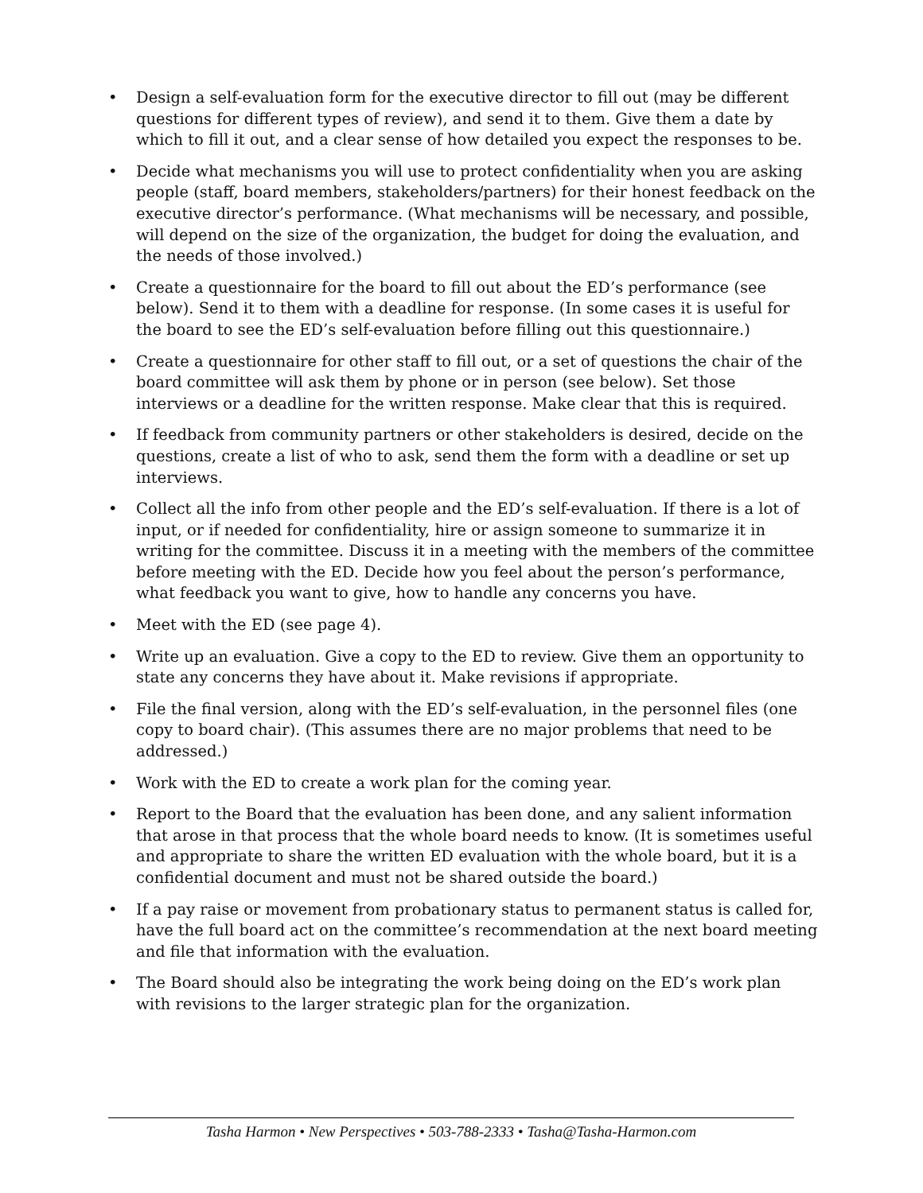• Design a self-evaluation form for the executive director to fill out (may be different questions for different types of review), and send it to them. Give them a date by which to fill it out, and a clear sense of how detailed you expect the responses to be.
• Decide what mechanisms you will use to protect confidentiality when you are asking people (staff, board members, stakeholders/partners) for their honest feedback on the executive director’s performance. (What mechanisms will be necessary, and possible, will depend on the size of the organization, the budget for doing the evaluation, and the needs of those involved.)
• Create a questionnaire for the board to fill out about the ED’s performance (see below). Send it to them with a deadline for response. (In some cases it is useful for the board to see the ED’s self-evaluation before filling out this questionnaire.)
• Create a questionnaire for other staff to fill out, or a set of questions the chair of the board committee will ask them by phone or in person (see below). Set those interviews or a deadline for the written response. Make clear that this is required.
• If feedback from community partners or other stakeholders is desired, decide on the questions, create a list of who to ask, send them the form with a deadline or set up interviews.
• Collect all the info from other people and the ED’s self-evaluation. If there is a lot of input, or if needed for confidentiality, hire or assign someone to summarize it in writing for the committee. Discuss it in a meeting with the members of the committee before meeting with the ED. Decide how you feel about the person’s performance, what feedback you want to give, how to handle any concerns you have.
• Meet with the ED (see page 4).
• Write up an evaluation. Give a copy to the ED to review. Give them an opportunity to state any concerns they have about it. Make revisions if appropriate.
• File the final version, along with the ED’s self-evaluation, in the personnel files (one copy to board chair). (This assumes there are no major problems that need to be addressed.)
• Work with the ED to create a work plan for the coming year.
• Report to the Board that the evaluation has been done, and any salient information that arose in that process that the whole board needs to know. (It is sometimes useful and appropriate to share the written ED evaluation with the whole board, but it is a confidential document and must not be shared outside the board.)
• If a pay raise or movement from probationary status to permanent status is called for, have the full board act on the committee’s recommendation at the next board meeting and file that information with the evaluation.
• The Board should also be integrating the work being doing on the ED’s work plan with revisions to the larger strategic plan for the organization.
Tasha Harmon • New Perspectives • 503-788-2333 • Tasha@Tasha-Harmon.com